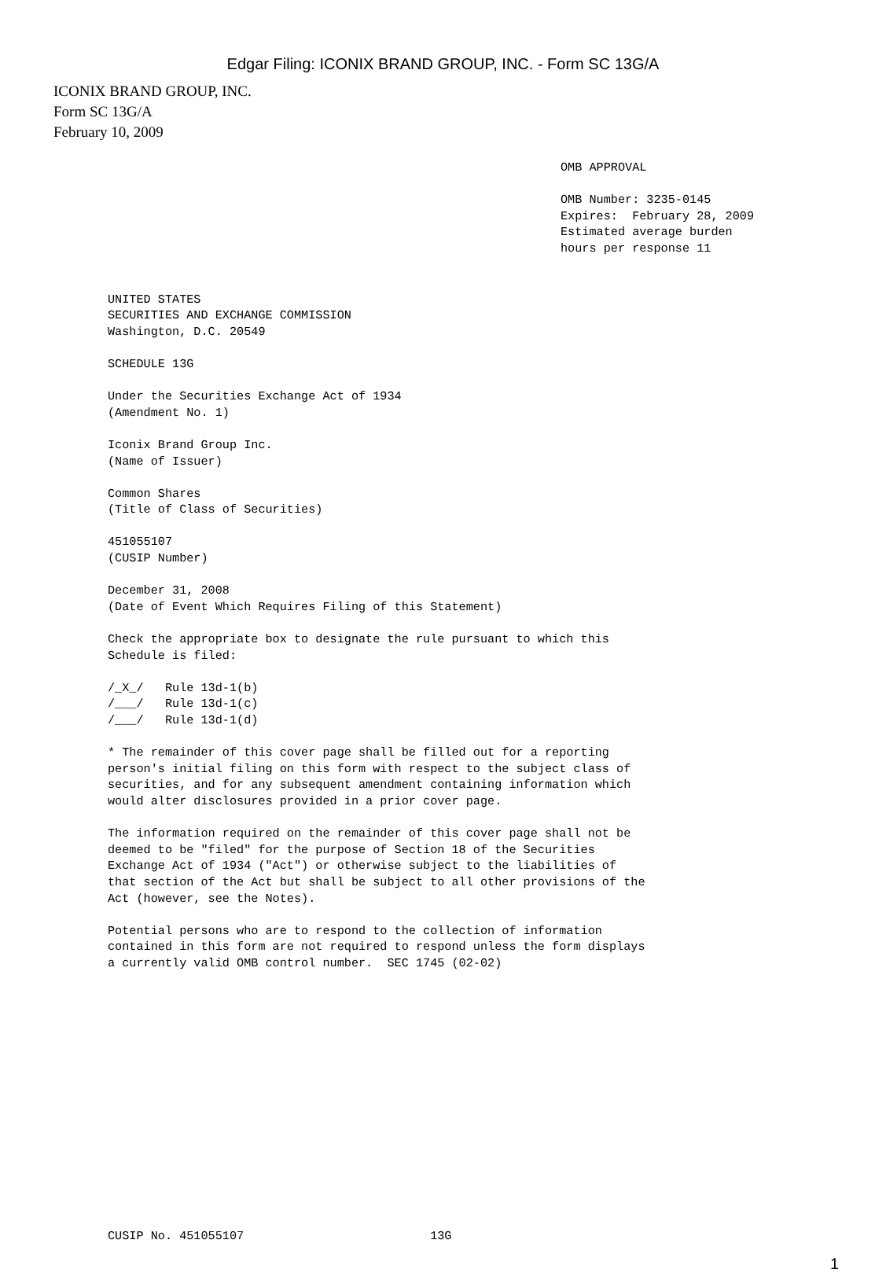Edgar Filing: ICONIX BRAND GROUP, INC. - Form SC 13G/A
ICONIX BRAND GROUP, INC.
Form SC 13G/A
February 10, 2009
OMB APPROVAL

OMB Number: 3235-0145
Expires:  February 28, 2009
Estimated average burden
hours per response 11
UNITED STATES
SECURITIES AND EXCHANGE COMMISSION
Washington, D.C. 20549

SCHEDULE 13G

Under the Securities Exchange Act of 1934
(Amendment No. 1)

Iconix Brand Group Inc.
(Name of Issuer)

Common Shares
(Title of Class of Securities)

451055107
(CUSIP Number)

December 31, 2008
(Date of Event Which Requires Filing of this Statement)

Check the appropriate box to designate the rule pursuant to which this
Schedule is filed:

/_X_/   Rule 13d-1(b)
/___/   Rule 13d-1(c)
/___/   Rule 13d-1(d)

* The remainder of this cover page shall be filled out for a reporting
person's initial filing on this form with respect to the subject class of
securities, and for any subsequent amendment containing information which
would alter disclosures provided in a prior cover page.

The information required on the remainder of this cover page shall not be
deemed to be "filed" for the purpose of Section 18 of the Securities
Exchange Act of 1934 ("Act") or otherwise subject to the liabilities of
that section of the Act but shall be subject to all other provisions of the
Act (however, see the Notes).

Potential persons who are to respond to the collection of information
contained in this form are not required to respond unless the form displays
a currently valid OMB control number.  SEC 1745 (02-02)
CUSIP No. 451055107                          13G
1